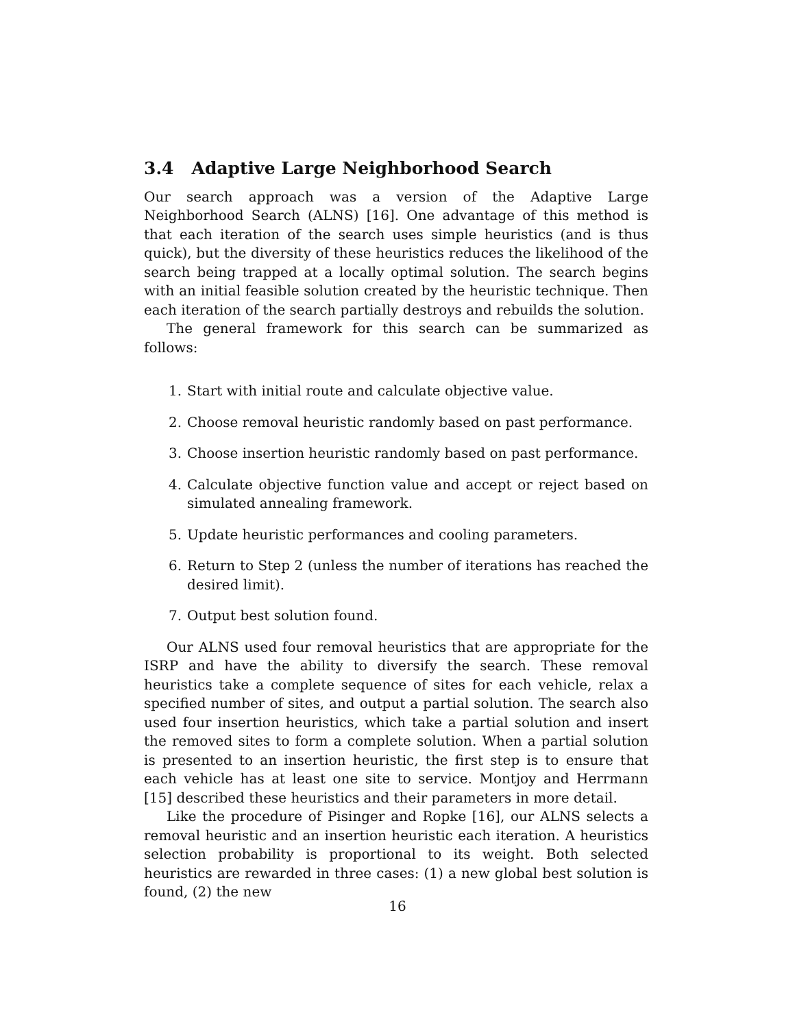3.4 Adaptive Large Neighborhood Search
Our search approach was a version of the Adaptive Large Neighborhood Search (ALNS) [16]. One advantage of this method is that each iteration of the search uses simple heuristics (and is thus quick), but the diversity of these heuristics reduces the likelihood of the search being trapped at a locally optimal solution. The search begins with an initial feasible solution created by the heuristic technique. Then each iteration of the search partially destroys and rebuilds the solution.
The general framework for this search can be summarized as follows:
1. Start with initial route and calculate objective value.
2. Choose removal heuristic randomly based on past performance.
3. Choose insertion heuristic randomly based on past performance.
4. Calculate objective function value and accept or reject based on simulated annealing framework.
5. Update heuristic performances and cooling parameters.
6. Return to Step 2 (unless the number of iterations has reached the desired limit).
7. Output best solution found.
Our ALNS used four removal heuristics that are appropriate for the ISRP and have the ability to diversify the search. These removal heuristics take a complete sequence of sites for each vehicle, relax a specified number of sites, and output a partial solution. The search also used four insertion heuristics, which take a partial solution and insert the removed sites to form a complete solution. When a partial solution is presented to an insertion heuristic, the first step is to ensure that each vehicle has at least one site to service. Montjoy and Herrmann [15] described these heuristics and their parameters in more detail.
Like the procedure of Pisinger and Ropke [16], our ALNS selects a removal heuristic and an insertion heuristic each iteration. A heuristics selection probability is proportional to its weight. Both selected heuristics are rewarded in three cases: (1) a new global best solution is found, (2) the new
16